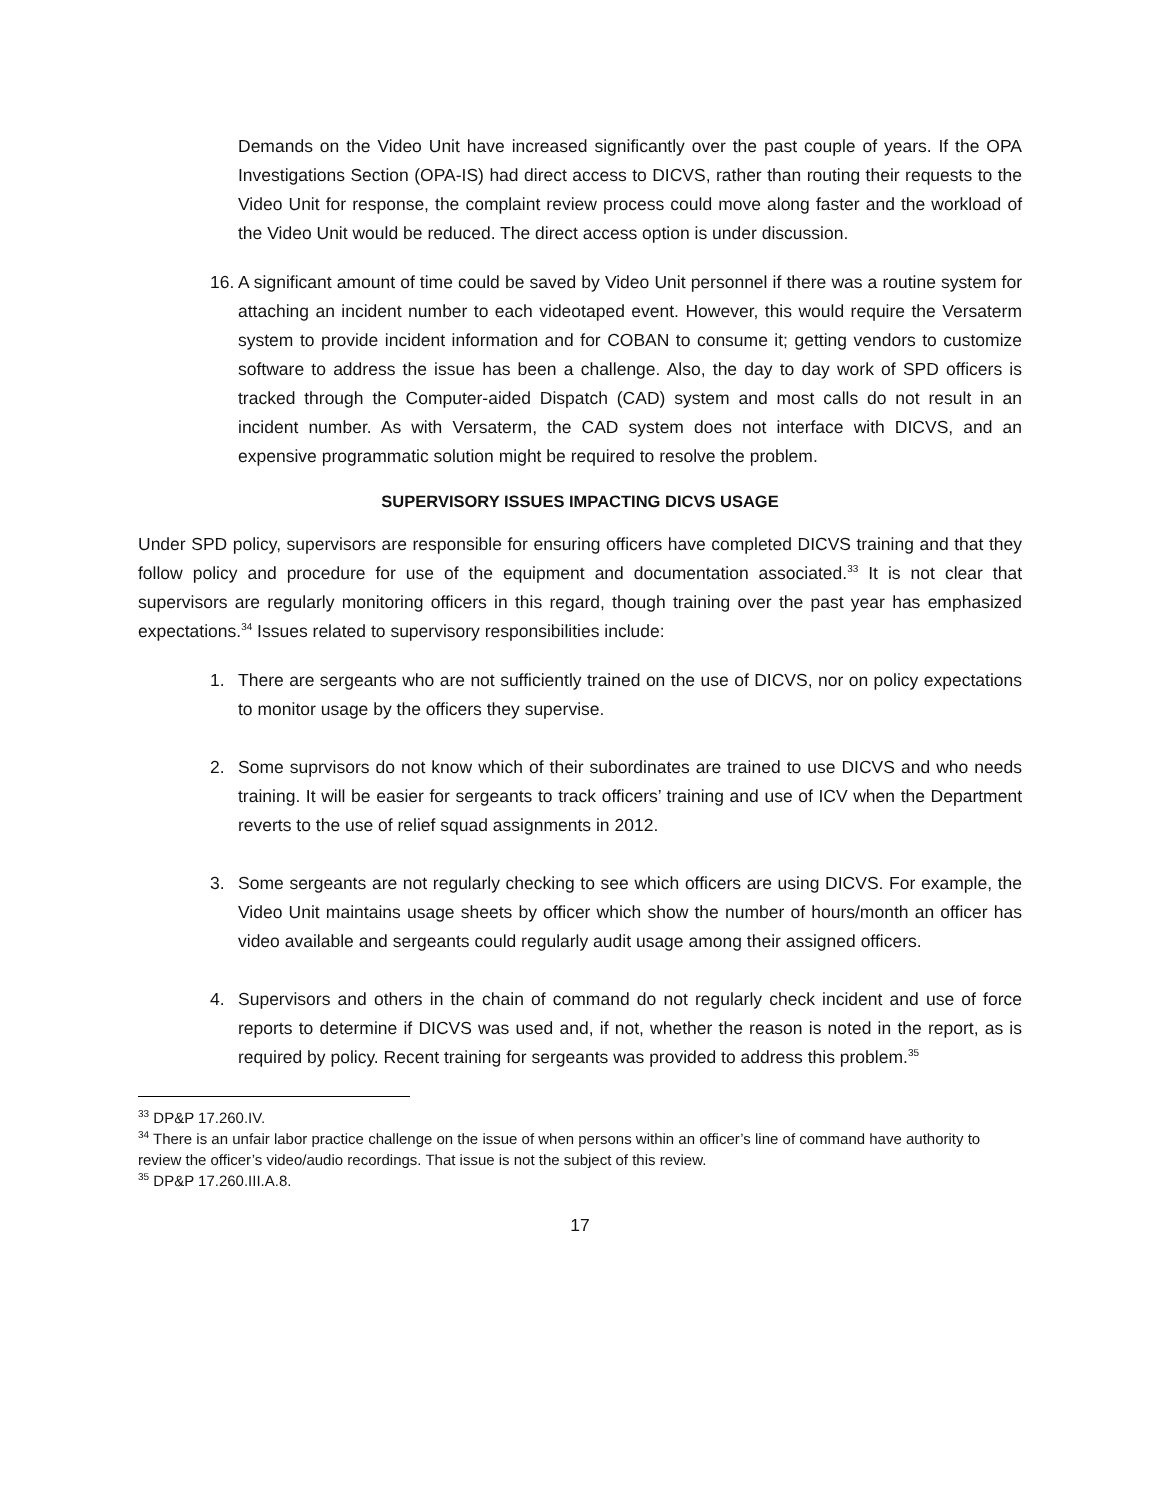Demands on the Video Unit have increased significantly over the past couple of years. If the OPA Investigations Section (OPA-IS) had direct access to DICVS, rather than routing their requests to the Video Unit for response, the complaint review process could move along faster and the workload of the Video Unit would be reduced. The direct access option is under discussion.
16.
A significant amount of time could be saved by Video Unit personnel if there was a routine system for attaching an incident number to each videotaped event. However, this would require the Versaterm system to provide incident information and for COBAN to consume it; getting vendors to customize software to address the issue has been a challenge. Also, the day to day work of SPD officers is tracked through the Computer-aided Dispatch (CAD) system and most calls do not result in an incident number. As with Versaterm, the CAD system does not interface with DICVS, and an expensive programmatic solution might be required to resolve the problem.
SUPERVISORY ISSUES IMPACTING DICVS USAGE
Under SPD policy, supervisors are responsible for ensuring officers have completed DICVS training and that they follow policy and procedure for use of the equipment and documentation associated.<sup>33</sup> It is not clear that supervisors are regularly monitoring officers in this regard, though training over the past year has emphasized expectations.<sup>34</sup> Issues related to supervisory responsibilities include:
1. There are sergeants who are not sufficiently trained on the use of DICVS, nor on policy expectations to monitor usage by the officers they supervise.
2. Some suprvisors do not know which of their subordinates are trained to use DICVS and who needs training. It will be easier for sergeants to track officers’ training and use of ICV when the Department reverts to the use of relief squad assignments in 2012.
3. Some sergeants are not regularly checking to see which officers are using DICVS. For example, the Video Unit maintains usage sheets by officer which show the number of hours/month an officer has video available and sergeants could regularly audit usage among their assigned officers.
4. Supervisors and others in the chain of command do not regularly check incident and use of force reports to determine if DICVS was used and, if not, whether the reason is noted in the report, as is required by policy. Recent training for sergeants was provided to address this problem.<sup>35</sup>
<sup>33</sup> DP&P 17.260.IV.
<sup>34</sup> There is an unfair labor practice challenge on the issue of when persons within an officer’s line of command have authority to review the officer’s video/audio recordings. That issue is not the subject of this review.
<sup>35</sup> DP&P 17.260.III.A.8.
17